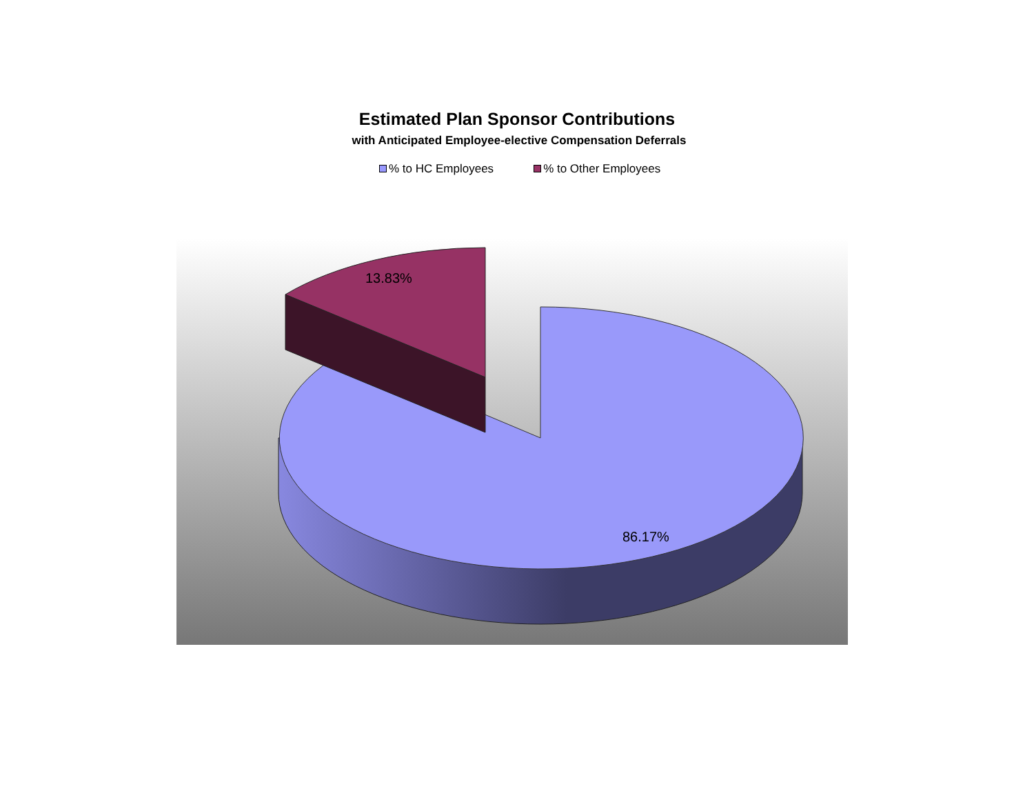Estimated Plan Sponsor Contributions
with Anticipated Employee-elective Compensation Deferrals
% to HC Employees % to Other Employees
13.83%
86.17%